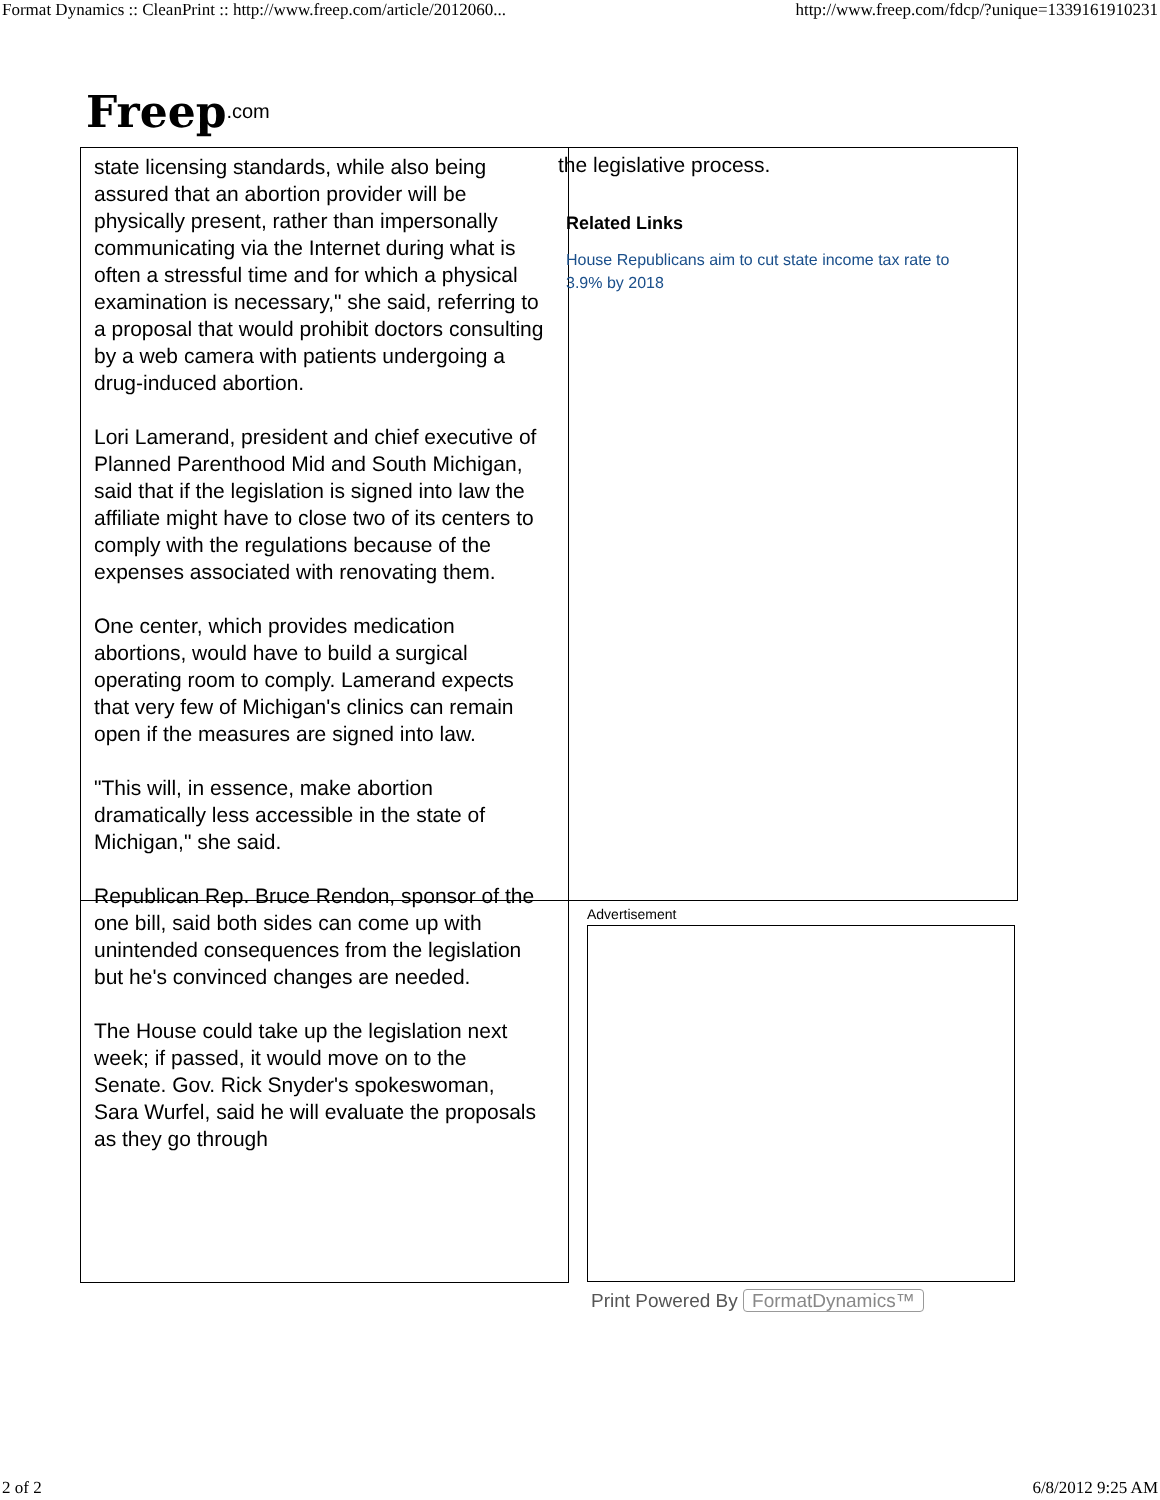Format Dynamics :: CleanPrint :: http://www.freep.com/article/2012060... http://www.freep.com/fdcp/?unique=1339161910231
Freep.com
state licensing standards, while also being assured that an abortion provider will be physically present, rather than impersonally communicating via the Internet during what is often a stressful time and for which a physical examination is necessary," she said, referring to a proposal that would prohibit doctors consulting by a web camera with patients undergoing a drug-induced abortion.
Lori Lamerand, president and chief executive of Planned Parenthood Mid and South Michigan, said that if the legislation is signed into law the affiliate might have to close two of its centers to comply with the regulations because of the expenses associated with renovating them.
One center, which provides medication abortions, would have to build a surgical operating room to comply. Lamerand expects that very few of Michigan's clinics can remain open if the measures are signed into law.
"This will, in essence, make abortion dramatically less accessible in the state of Michigan," she said.
Republican Rep. Bruce Rendon, sponsor of the one bill, said both sides can come up with unintended consequences from the legislation but he's convinced changes are needed.
The House could take up the legislation next week; if passed, it would move on to the Senate. Gov. Rick Snyder's spokeswoman, Sara Wurfel, said he will evaluate the proposals as they go through
the legislative process.
Related Links
House Republicans aim to cut state income tax rate to 3.9% by 2018
Advertisement
Print Powered By FormatDynamics™
2 of 2 6/8/2012 9:25 AM